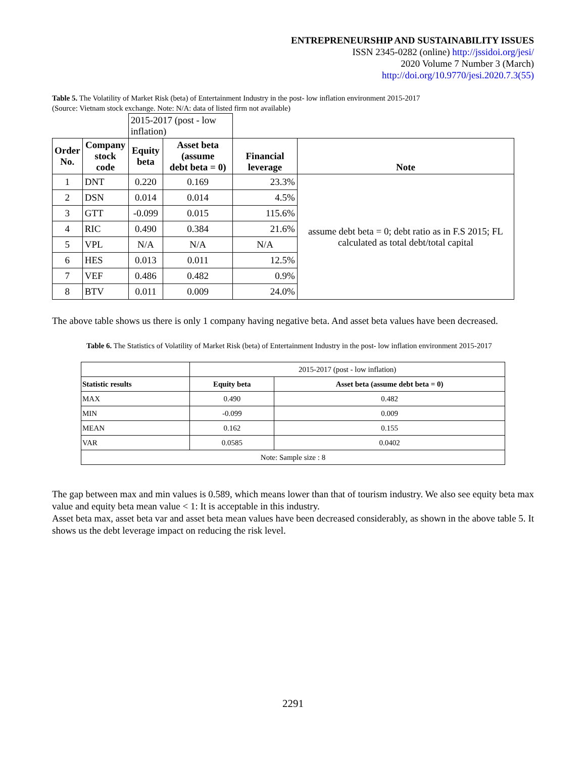ENTREPRENEURSHIP AND SUSTAINABILITY ISSUES
ISSN 2345-0282 (online) http://jssidoi.org/jesi/
2020 Volume 7 Number 3 (March)
http://doi.org/10.9770/jesi.2020.7.3(55)
Table 5. The Volatility of Market Risk (beta) of Entertainment Industry in the post- low inflation environment 2015-2017
(Source: Vietnam stock exchange. Note: N/A: data of listed firm not available)
| | | 2015-2017 (post - low inflation) | | | |
| Order No. | Company stock code | Equity beta | Asset beta (assume debt beta = 0) | Financial leverage | Note |
| 1 | DNT | 0.220 | 0.169 | 23.3% | assume debt beta = 0; debt ratio as in F.S 2015; FL calculated as total debt/total capital |
| 2 | DSN | 0.014 | 0.014 | 4.5% | |
| 3 | GTT | -0.099 | 0.015 | 115.6% | |
| 4 | RIC | 0.490 | 0.384 | 21.6% | |
| 5 | VPL | N/A | N/A | N/A | |
| 6 | HES | 0.013 | 0.011 | 12.5% | |
| 7 | VEF | 0.486 | 0.482 | 0.9% | |
| 8 | BTV | 0.011 | 0.009 | 24.0% | |
The above table shows us there is only 1 company having negative beta. And asset beta values have been decreased.
Table 6. The Statistics of Volatility of Market Risk (beta) of Entertainment Industry in the post- low inflation environment 2015-2017
| | 2015-2017 (post - low inflation) | |
| Statistic results | Equity beta | Asset beta (assume debt beta = 0) |
| MAX | 0.490 | 0.482 |
| MIN | -0.099 | 0.009 |
| MEAN | 0.162 | 0.155 |
| VAR | 0.0585 | 0.0402 |
| Note: Sample size : 8 | | |
The gap between max and min values is 0.589, which means lower than that of tourism industry. We also see equity beta max value and equity beta mean value < 1: It is acceptable in this industry.
Asset beta max, asset beta var and asset beta mean values have been decreased considerably, as shown in the above table 5. It shows us the debt leverage impact on reducing the risk level.
2291